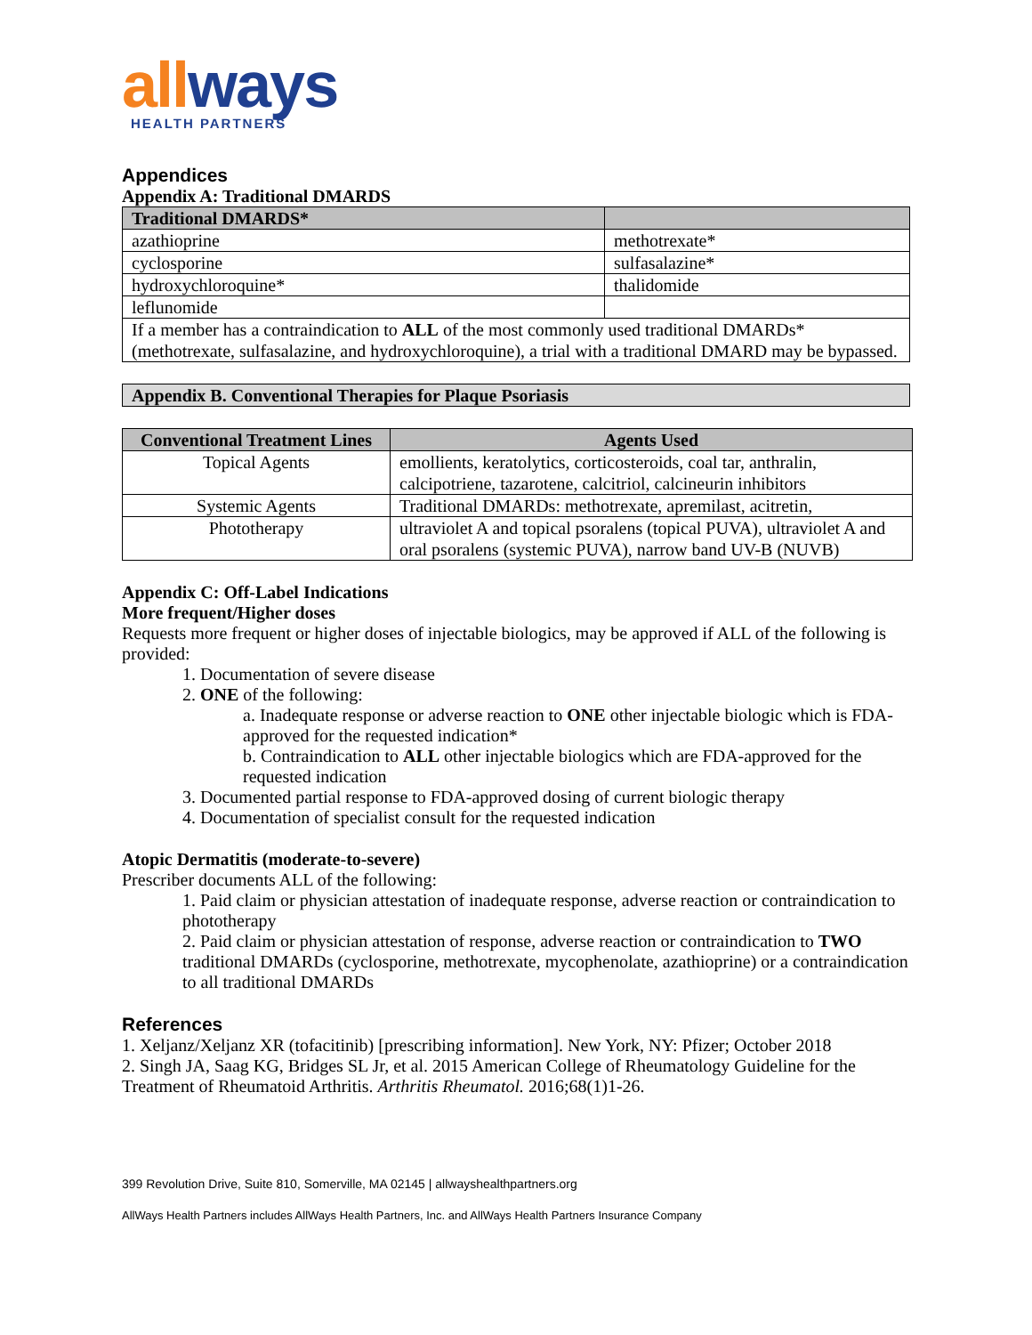all ways
HEALTH PARTNERS
Appendices
Appendix A: Traditional DMARDS
| Traditional DMARDS* | |
| --- | --- |
| azathioprine | methotrexate* |
| cyclosporine | sulfasalazine* |
| hydroxychloroquine* | thalidomide |
| leflunomide | |
| If a member has a contraindication to ALL of the most commonly used traditional DMARDs* (methotrexate, sulfasalazine, and hydroxychloroquine), a trial with a traditional DMARD may be bypassed. | |
| Appendix B. Conventional Therapies for Plaque Psoriasis |
| --- |
| Conventional Treatment Lines | Agents Used |
| --- | --- |
| Topical Agents | emollients, keratolytics, corticosteroids, coal tar, anthralin, calcipotriene, tazarotene, calcitriol, calcineurin inhibitors |
| Systemic Agents | Traditional DMARDs: methotrexate, apremilast, acitretin, |
| Phototherapy | ultraviolet A and topical psoralens (topical PUVA), ultraviolet A and oral psoralens (systemic PUVA), narrow band UV-B (NUVB) |
Appendix C: Off-Label Indications
More frequent/Higher doses
Requests more frequent or higher doses of injectable biologics, may be approved if ALL of the following is provided:
1. Documentation of severe disease
2. ONE of the following:
a. Inadequate response or adverse reaction to ONE other injectable biologic which is FDA-approved for the requested indication*
b. Contraindication to ALL other injectable biologics which are FDA-approved for the requested indication
3. Documented partial response to FDA-approved dosing of current biologic therapy
4. Documentation of specialist consult for the requested indication
Atopic Dermatitis (moderate-to-severe)
Prescriber documents ALL of the following:
1. Paid claim or physician attestation of inadequate response, adverse reaction or contraindication to phototherapy
2. Paid claim or physician attestation of response, adverse reaction or contraindication to TWO traditional DMARDs (cyclosporine, methotrexate, mycophenolate, azathioprine) or a contraindication to all traditional DMARDs
References
1. Xeljanz/Xeljanz XR (tofacitinib) [prescribing information]. New York, NY: Pfizer; October 2018
2. Singh JA, Saag KG, Bridges SL Jr, et al. 2015 American College of Rheumatology Guideline for the Treatment of Rheumatoid Arthritis. Arthritis Rheumatol. 2016;68(1)1-26.
399 Revolution Drive, Suite 810, Somerville, MA 02145 | allwayshealthpartners.org
AllWays Health Partners includes AllWays Health Partners, Inc. and AllWays Health Partners Insurance Company